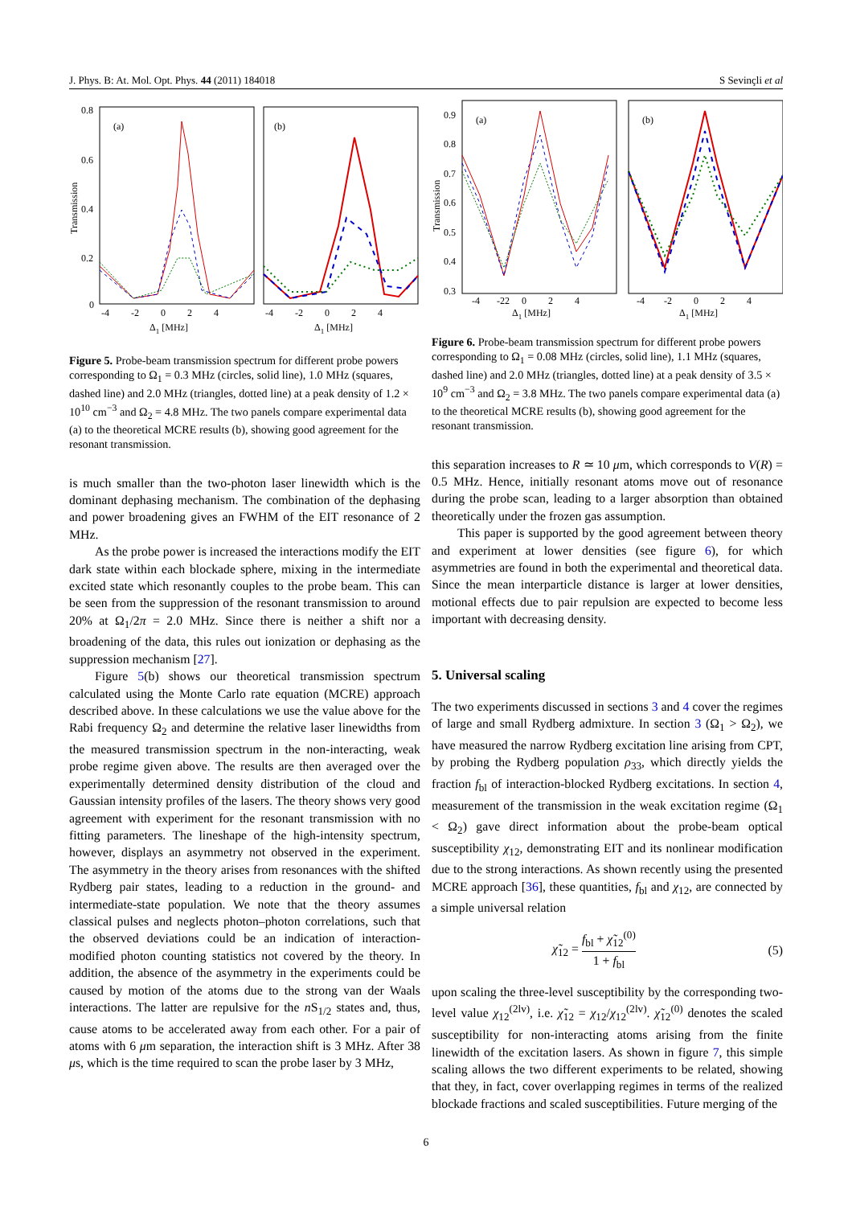J. Phys. B: At. Mol. Opt. Phys. 44 (2011) 184018 S Sevinçli et al
(a)
(b)
0.8
0.6
0.4
0.2
0
Transmission
-4 -2 0 2 4
-4 -2 0 2 4
Δ1 [MHz]
Δ1 [MHz]
Figure 5. Probe-beam transmission spectrum for different probe powers corresponding to Ω<sub>1</sub> = 0.3 MHz (circles, solid line), 1.0 MHz (squares, dashed line) and 2.0 MHz (triangles, dotted line) at a peak density of 1.2 × 10<sup>10</sup> cm<sup>−3</sup> and Ω<sub>2</sub> = 4.8 MHz. The two panels compare experimental data (a) to the theoretical MCRE results (b), showing good agreement for the resonant transmission.
is much smaller than the two-photon laser linewidth which is the dominant dephasing mechanism. The combination of the dephasing and power broadening gives an FWHM of the EIT resonance of 2 MHz.
As the probe power is increased the interactions modify the EIT dark state within each blockade sphere, mixing in the intermediate excited state which resonantly couples to the probe beam. This can be seen from the suppression of the resonant transmission to around 20% at Ω<sub>1</sub>/2π = 2.0 MHz. Since there is neither a shift nor a broadening of the data, this rules out ionization or dephasing as the suppression mechanism [27].
Figure 5(b) shows our theoretical transmission spectrum calculated using the Monte Carlo rate equation (MCRE) approach described above. In these calculations we use the value above for the Rabi frequency Ω<sub>2</sub> and determine the relative laser linewidths from the measured transmission spectrum in the non-interacting, weak probe regime given above. The results are then averaged over the experimentally determined density distribution of the cloud and Gaussian intensity profiles of the lasers. The theory shows very good agreement with experiment for the resonant transmission with no fitting parameters. The lineshape of the high-intensity spectrum, however, displays an asymmetry not observed in the experiment. The asymmetry in the theory arises from resonances with the shifted Rydberg pair states, leading to a reduction in the ground- and intermediate-state population. We note that the theory assumes classical pulses and neglects photon–photon correlations, such that the observed deviations could be an indication of interaction-modified photon counting statistics not covered by the theory. In addition, the absence of the asymmetry in the experiments could be caused by motion of the atoms due to the strong van der Waals interactions. The latter are repulsive for the n S<sub>1/2</sub> states and, thus, cause atoms to be accelerated away from each other. For a pair of atoms with 6 μm separation, the interaction shift is 3 MHz. After 38 μs, which is the time required to scan the probe laser by 3 MHz,
(a)
(b)
0.9
0.8
0.7
0.6
0.5
0.4
0.3
Transmission
-4 -22 0 2 4
-4 -2 0 2 4
Δ1 [MHz]
Δ1 [MHz]
Figure 6. Probe-beam transmission spectrum for different probe powers corresponding to Ω<sub>1</sub> = 0.08 MHz (circles, solid line), 1.1 MHz (squares, dashed line) and 2.0 MHz (triangles, dotted line) at a peak density of 3.5 × 10<sup>9</sup> cm<sup>−3</sup> and Ω<sub>2</sub> = 3.8 MHz. The two panels compare experimental data (a) to the theoretical MCRE results (b), showing good agreement for the resonant transmission.
this separation increases to R ≃ 10 μm, which corresponds to V(R) = 0.5 MHz. Hence, initially resonant atoms move out of resonance during the probe scan, leading to a larger absorption than obtained theoretically under the frozen gas assumption.
This paper is supported by the good agreement between theory and experiment at lower densities (see figure 6), for which asymmetries are found in both the experimental and theoretical data. Since the mean interparticle distance is larger at lower densities, motional effects due to pair repulsion are expected to become less important with decreasing density.
5. Universal scaling
The two experiments discussed in sections 3 and 4 cover the regimes of large and small Rydberg admixture. In section 3 (Ω<sub>1</sub> > Ω<sub>2</sub>), we have measured the narrow Rydberg excitation line arising from CPT, by probing the Rydberg population ρ<sub>33</sub>, which directly yields the fraction f<sub>bl</sub> of interaction-blocked Rydberg excitations. In section 4, measurement of the transmission in the weak excitation regime (Ω<sub>1</sub> < Ω<sub>2</sub>) gave direct information about the probe-beam optical susceptibility χ<sub>12</sub>, demonstrating EIT and its nonlinear modification due to the strong interactions. As shown recently using the presented MCRE approach [36], these quantities, f<sub>bl</sub> and χ<sub>12</sub>, are connected by a simple universal relation
χ̃<sub>12</sub> = f<sub>bl</sub> + χ̃<sub>12</sub><sup>(0)</sup> 1 + f<sub>bl</sub> (5)
upon scaling the three-level susceptibility by the corresponding two-level value χ<sub>12</sub><sup>(2lv)</sup>, i.e. χ̃<sub>12</sub> = χ<sub>12</sub>/χ<sub>12</sub><sup>(2lv)</sup>. χ̃<sub>12</sub><sup>(0)</sup> denotes the scaled susceptibility for non-interacting atoms arising from the finite linewidth of the excitation lasers. As shown in figure 7, this simple scaling allows the two different experiments to be related, showing that they, in fact, cover overlapping regimes in terms of the realized blockade fractions and scaled susceptibilities. Future merging of the
6